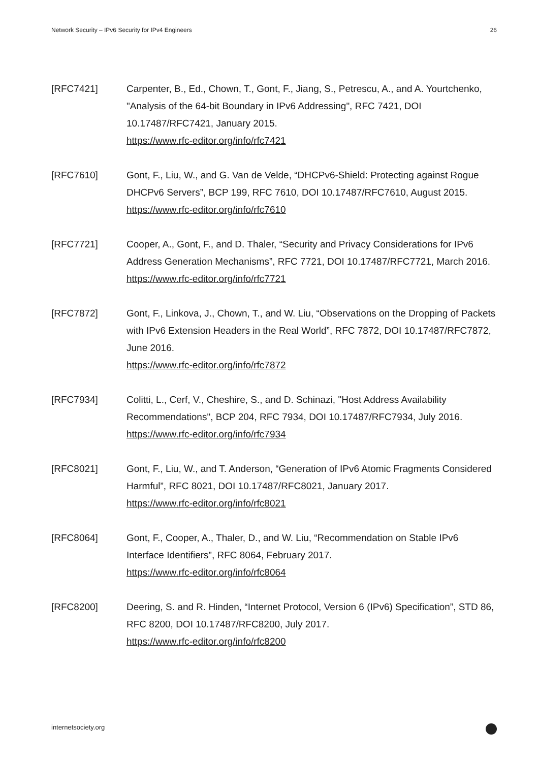Network Security – IPv6 Security for IPv4 Engineers 26
[RFC7421] Carpenter, B., Ed., Chown, T., Gont, F., Jiang, S., Petrescu, A., and A. Yourtchenko, "Analysis of the 64-bit Boundary in IPv6 Addressing", RFC 7421, DOI 10.17487/RFC7421, January 2015.
https://www.rfc-editor.org/info/rfc7421
[RFC7610] Gont, F., Liu, W., and G. Van de Velde, “DHCPv6-Shield: Protecting against Rogue DHCPv6 Servers”, BCP 199, RFC 7610, DOI 10.17487/RFC7610, August 2015.
https://www.rfc-editor.org/info/rfc7610
[RFC7721] Cooper, A., Gont, F., and D. Thaler, “Security and Privacy Considerations for IPv6 Address Generation Mechanisms”, RFC 7721, DOI 10.17487/RFC7721, March 2016.
https://www.rfc-editor.org/info/rfc7721
[RFC7872] Gont, F., Linkova, J., Chown, T., and W. Liu, “Observations on the Dropping of Packets with IPv6 Extension Headers in the Real World”, RFC 7872, DOI 10.17487/RFC7872, June 2016.
https://www.rfc-editor.org/info/rfc7872
[RFC7934] Colitti, L., Cerf, V., Cheshire, S., and D. Schinazi, "Host Address Availability Recommendations", BCP 204, RFC 7934, DOI 10.17487/RFC7934, July 2016.
https://www.rfc-editor.org/info/rfc7934
[RFC8021] Gont, F., Liu, W., and T. Anderson, “Generation of IPv6 Atomic Fragments Considered Harmful”, RFC 8021, DOI 10.17487/RFC8021, January 2017.
https://www.rfc-editor.org/info/rfc8021
[RFC8064] Gont, F., Cooper, A., Thaler, D., and W. Liu, “Recommendation on Stable IPv6 Interface Identifiers”, RFC 8064, February 2017.
https://www.rfc-editor.org/info/rfc8064
[RFC8200] Deering, S. and R. Hinden, “Internet Protocol, Version 6 (IPv6) Specification”, STD 86, RFC 8200, DOI 10.17487/RFC8200, July 2017.
https://www.rfc-editor.org/info/rfc8200
internetsociety.org